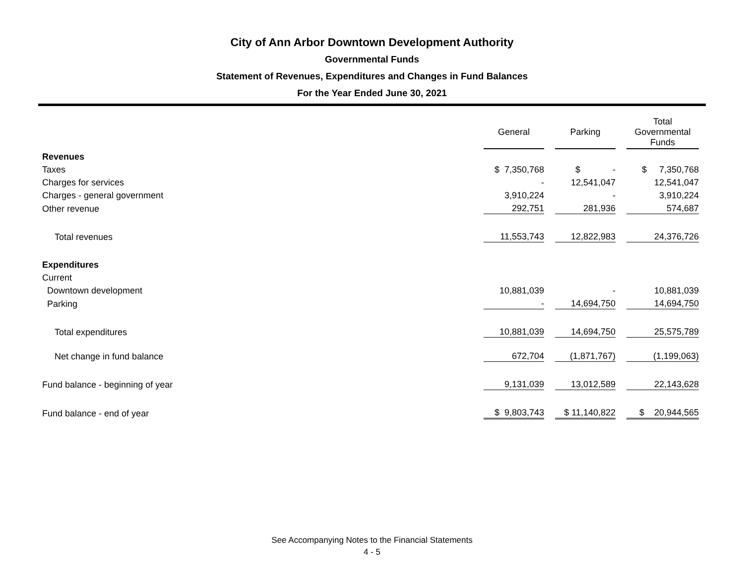City of Ann Arbor Downtown Development Authority
Governmental Funds
Statement of Revenues, Expenditures and Changes in Fund Balances
For the Year Ended June 30, 2021
| | General | | Parking | | Total Governmental Funds |
| --- | --- | --- | --- | --- | --- |
| Revenues | | | | | |
| Taxes | $ 7,350,768 | | $ - | | $ 7,350,768 |
| Charges for services | - | | 12,541,047 | | 12,541,047 |
| Charges - general government | 3,910,224 | | - | | 3,910,224 |
| Other revenue | 292,751 | | 281,936 | | 574,687 |
| Total revenues | 11,553,743 | | 12,822,983 | | 24,376,726 |
| Expenditures | | | | | |
| Current | | | | | |
| Downtown development | 10,881,039 | | - | | 10,881,039 |
| Parking | - | | 14,694,750 | | 14,694,750 |
| Total expenditures | 10,881,039 | | 14,694,750 | | 25,575,789 |
| Net change in fund balance | 672,704 | | (1,871,767) | | (1,199,063) |
| Fund balance - beginning of year | 9,131,039 | | 13,012,589 | | 22,143,628 |
| Fund balance - end of year | $ 9,803,743 | | $ 11,140,822 | | $ 20,944,565 |
See Accompanying Notes to the Financial Statements
4 - 5